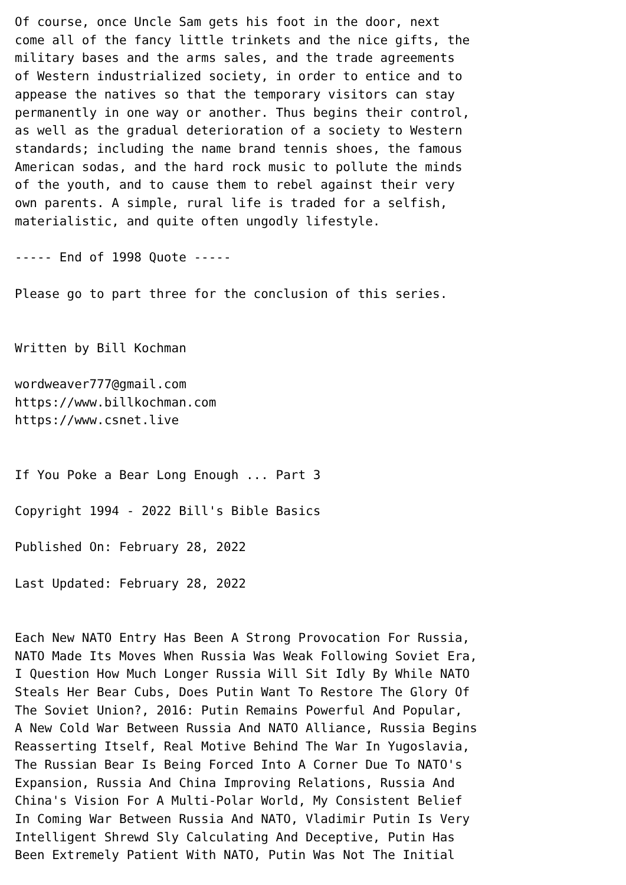Of course, once Uncle Sam gets his foot in the door, next
come all of the fancy little trinkets and the nice gifts, the
military bases and the arms sales, and the trade agreements
of Western industrialized society, in order to entice and to
appease the natives so that the temporary visitors can stay
permanently in one way or another. Thus begins their control,
as well as the gradual deterioration of a society to Western
standards; including the name brand tennis shoes, the famous
American sodas, and the hard rock music to pollute the minds
of the youth, and to cause them to rebel against their very
own parents. A simple, rural life is traded for a selfish,
materialistic, and quite often ungodly lifestyle.

----- End of 1998 Quote -----

Please go to part three for the conclusion of this series.


Written by Bill Kochman

wordweaver777@gmail.com
https://www.billkochman.com
https://www.csnet.live


If You Poke a Bear Long Enough ... Part 3

Copyright 1994 - 2022 Bill's Bible Basics

Published On: February 28, 2022

Last Updated: February 28, 2022


Each New NATO Entry Has Been A Strong Provocation For Russia,
NATO Made Its Moves When Russia Was Weak Following Soviet Era,
I Question How Much Longer Russia Will Sit Idly By While NATO
Steals Her Bear Cubs, Does Putin Want To Restore The Glory Of
The Soviet Union?, 2016: Putin Remains Powerful And Popular,
A New Cold War Between Russia And NATO Alliance, Russia Begins
Reasserting Itself, Real Motive Behind The War In Yugoslavia,
The Russian Bear Is Being Forced Into A Corner Due To NATO's
Expansion, Russia And China Improving Relations, Russia And
China's Vision For A Multi-Polar World, My Consistent Belief
In Coming War Between Russia And NATO, Vladimir Putin Is Very
Intelligent Shrewd Sly Calculating And Deceptive, Putin Has
Been Extremely Patient With NATO, Putin Was Not The Initial